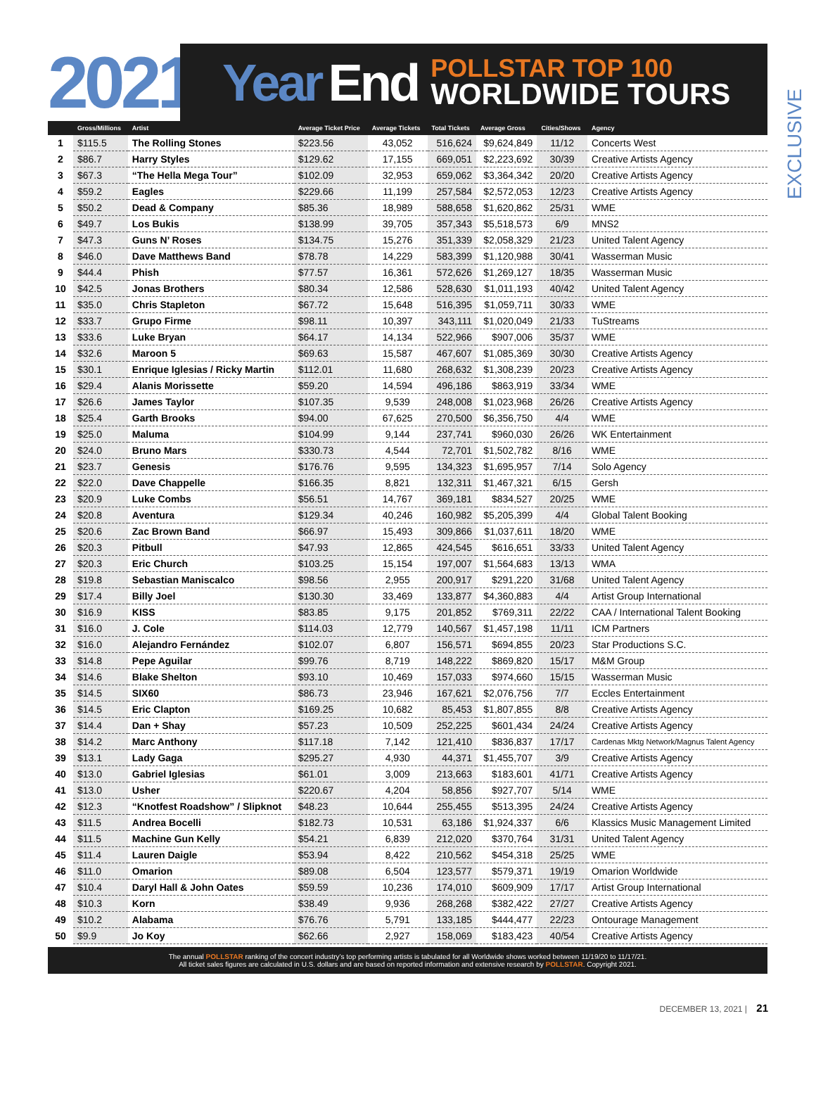2021
Year End
POLLSTAR TOP 100
WORLDWIDE TOURS
EXCLUSIVE
| | Gross/Millions | Artist | Average Ticket Price | Average Tickets | Total Tickets | Average Gross | Cities/Shows | Agency |
| --- | --- | --- | --- | --- | --- | --- | --- | --- |
| 1 | $115.5 | The Rolling Stones | $223.56 | 43,052 | 516,624 | $9,624,849 | 11/12 | Concerts West |
| 2 | $86.7 | Harry Styles | $129.62 | 17,155 | 669,051 | $2,223,692 | 30/39 | Creative Artists Agency |
| 3 | $67.3 | “The Hella Mega Tour” | $102.09 | 32,953 | 659,062 | $3,364,342 | 20/20 | Creative Artists Agency |
| 4 | $59.2 | Eagles | $229.66 | 11,199 | 257,584 | $2,572,053 | 12/23 | Creative Artists Agency |
| 5 | $50.2 | Dead & Company | $85.36 | 18,989 | 588,658 | $1,620,862 | 25/31 | WME |
| 6 | $49.7 | Los Bukis | $138.99 | 39,705 | 357,343 | $5,518,573 | 6/9 | MNS2 |
| 7 | $47.3 | Guns N’ Roses | $134.75 | 15,276 | 351,339 | $2,058,329 | 21/23 | United Talent Agency |
| 8 | $46.0 | Dave Matthews Band | $78.78 | 14,229 | 583,399 | $1,120,988 | 30/41 | Wasserman Music |
| 9 | $44.4 | Phish | $77.57 | 16,361 | 572,626 | $1,269,127 | 18/35 | Wasserman Music |
| 10 | $42.5 | Jonas Brothers | $80.34 | 12,586 | 528,630 | $1,011,193 | 40/42 | United Talent Agency |
| 11 | $35.0 | Chris Stapleton | $67.72 | 15,648 | 516,395 | $1,059,711 | 30/33 | WME |
| 12 | $33.7 | Grupo Firme | $98.11 | 10,397 | 343,111 | $1,020,049 | 21/33 | TuStreams |
| 13 | $33.6 | Luke Bryan | $64.17 | 14,134 | 522,966 | $907,006 | 35/37 | WME |
| 14 | $32.6 | Maroon 5 | $69.63 | 15,587 | 467,607 | $1,085,369 | 30/30 | Creative Artists Agency |
| 15 | $30.1 | Enrique Iglesias / Ricky Martin | $112.01 | 11,680 | 268,632 | $1,308,239 | 20/23 | Creative Artists Agency |
| 16 | $29.4 | Alanis Morissette | $59.20 | 14,594 | 496,186 | $863,919 | 33/34 | WME |
| 17 | $26.6 | James Taylor | $107.35 | 9,539 | 248,008 | $1,023,968 | 26/26 | Creative Artists Agency |
| 18 | $25.4 | Garth Brooks | $94.00 | 67,625 | 270,500 | $6,356,750 | 4/4 | WME |
| 19 | $25.0 | Maluma | $104.99 | 9,144 | 237,741 | $960,030 | 26/26 | WK Entertainment |
| 20 | $24.0 | Bruno Mars | $330.73 | 4,544 | 72,701 | $1,502,782 | 8/16 | WME |
| 21 | $23.7 | Genesis | $176.76 | 9,595 | 134,323 | $1,695,957 | 7/14 | Solo Agency |
| 22 | $22.0 | Dave Chappelle | $166.35 | 8,821 | 132,311 | $1,467,321 | 6/15 | Gersh |
| 23 | $20.9 | Luke Combs | $56.51 | 14,767 | 369,181 | $834,527 | 20/25 | WME |
| 24 | $20.8 | Aventura | $129.34 | 40,246 | 160,982 | $5,205,399 | 4/4 | Global Talent Booking |
| 25 | $20.6 | Zac Brown Band | $66.97 | 15,493 | 309,866 | $1,037,611 | 18/20 | WME |
| 26 | $20.3 | Pitbull | $47.93 | 12,865 | 424,545 | $616,651 | 33/33 | United Talent Agency |
| 27 | $20.3 | Eric Church | $103.25 | 15,154 | 197,007 | $1,564,683 | 13/13 | WMA |
| 28 | $19.8 | Sebastian Maniscalco | $98.56 | 2,955 | 200,917 | $291,220 | 31/68 | United Talent Agency |
| 29 | $17.4 | Billy Joel | $130.30 | 33,469 | 133,877 | $4,360,883 | 4/4 | Artist Group International |
| 30 | $16.9 | KISS | $83.85 | 9,175 | 201,852 | $769,311 | 22/22 | CAA / International Talent Booking |
| 31 | $16.0 | J. Cole | $114.03 | 12,779 | 140,567 | $1,457,198 | 11/11 | ICM Partners |
| 32 | $16.0 | Alejandro Fernández | $102.07 | 6,807 | 156,571 | $694,855 | 20/23 | Star Productions S.C. |
| 33 | $14.8 | Pepe Aguilar | $99.76 | 8,719 | 148,222 | $869,820 | 15/17 | M&M Group |
| 34 | $14.6 | Blake Shelton | $93.10 | 10,469 | 157,033 | $974,660 | 15/15 | Wasserman Music |
| 35 | $14.5 | SIX60 | $86.73 | 23,946 | 167,621 | $2,076,756 | 7/7 | Eccles Entertainment |
| 36 | $14.5 | Eric Clapton | $169.25 | 10,682 | 85,453 | $1,807,855 | 8/8 | Creative Artists Agency |
| 37 | $14.4 | Dan + Shay | $57.23 | 10,509 | 252,225 | $601,434 | 24/24 | Creative Artists Agency |
| 38 | $14.2 | Marc Anthony | $117.18 | 7,142 | 121,410 | $836,837 | 17/17 | Cardenas Mktg Network/Magnus Talent Agency |
| 39 | $13.1 | Lady Gaga | $295.27 | 4,930 | 44,371 | $1,455,707 | 3/9 | Creative Artists Agency |
| 40 | $13.0 | Gabriel Iglesias | $61.01 | 3,009 | 213,663 | $183,601 | 41/71 | Creative Artists Agency |
| 41 | $13.0 | Usher | $220.67 | 4,204 | 58,856 | $927,707 | 5/14 | WME |
| 42 | $12.3 | “Knotfest Roadshow” / Slipknot | $48.23 | 10,644 | 255,455 | $513,395 | 24/24 | Creative Artists Agency |
| 43 | $11.5 | Andrea Bocelli | $182.73 | 10,531 | 63,186 | $1,924,337 | 6/6 | Klassics Music Management Limited |
| 44 | $11.5 | Machine Gun Kelly | $54.21 | 6,839 | 212,020 | $370,764 | 31/31 | United Talent Agency |
| 45 | $11.4 | Lauren Daigle | $53.94 | 8,422 | 210,562 | $454,318 | 25/25 | WME |
| 46 | $11.0 | Omarion | $89.08 | 6,504 | 123,577 | $579,371 | 19/19 | Omarion Worldwide |
| 47 | $10.4 | Daryl Hall & John Oates | $59.59 | 10,236 | 174,010 | $609,909 | 17/17 | Artist Group International |
| 48 | $10.3 | Korn | $38.49 | 9,936 | 268,268 | $382,422 | 27/27 | Creative Artists Agency |
| 49 | $10.2 | Alabama | $76.76 | 5,791 | 133,185 | $444,477 | 22/23 | Ontourage Management |
| 50 | $9.9 | Jo Koy | $62.66 | 2,927 | 158,069 | $183,423 | 40/54 | Creative Artists Agency |
The annual POLLSTAR ranking of the concert industry’s top performing artists is tabulated for all Worldwide shows worked between 11/19/20 to 11/17/21.
All ticket sales figures are calculated in U.S. dollars and are based on reported information and extensive research by POLLSTAR. Copyright 2021.
DECEMBER 13, 2021 | 21